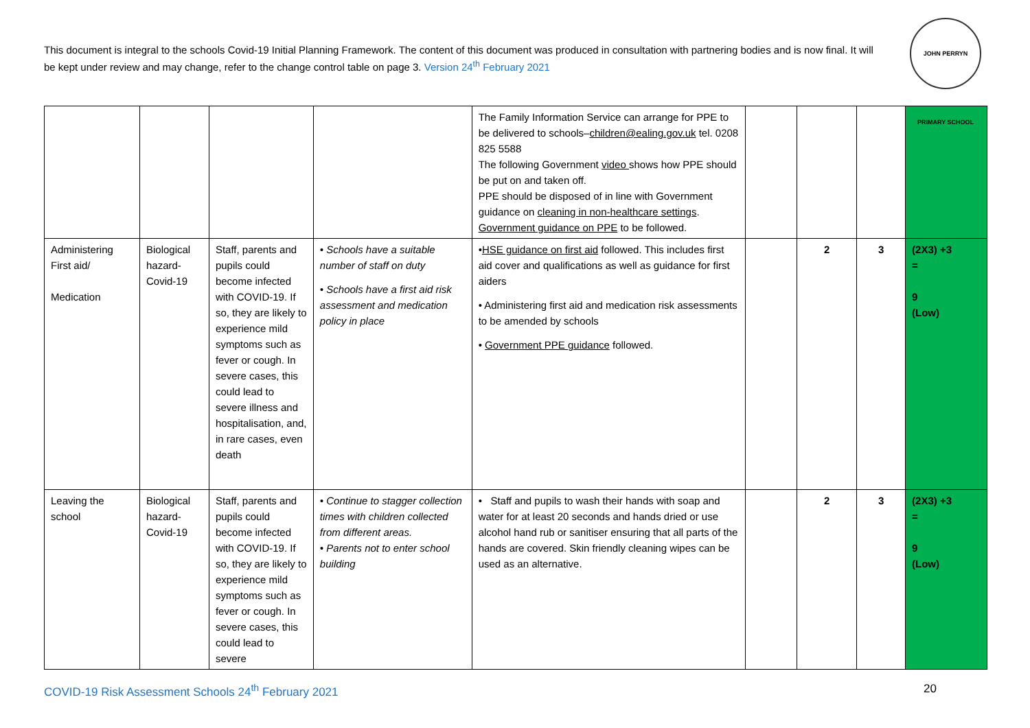This document is integral to the schools Covid-19 Initial Planning Framework. The content of this document was produced in consultation with partnering bodies and is now final. It will be kept under review and may change, refer to the change control table on page 3. Version 24<sup>th</sup> February 2021
JOHN PERRYN PRIMARY SCHOOL
| | | | | The Family Information Service can arrange for PPE to be delivered to schools– children@ealing.gov.uk tel. 0208 825 5588 The following Government video shows how PPE should be put on and taken off. PPE should be disposed of in line with Government guidance on cleaning in non-healthcare settings . Government guidance on PPE to be followed. | | | | |
| Administering First aid/ Medication | Biological hazard-Covid-19 | Staff, parents and pupils could become infected with COVID-19. If so, they are likely to experience mild symptoms such as fever or cough. In severe cases, this could lead to severe illness and hospitalisation, and, in rare cases, even death | • Schools have a suitable number of staff on duty • Schools have a first aid risk assessment and medication policy in place | • HSE guidance on first aid followed. This includes first aid cover and qualifications as well as guidance for first aiders • Administering first aid and medication risk assessments to be amended by schools • Government PPE guidance followed. | | 2 | 3 | (2X3) +3 = 9 (Low) |
| Leaving the school | Biological hazard-Covid-19 | Staff, parents and pupils could become infected with COVID-19. If so, they are likely to experience mild symptoms such as fever or cough. In severe cases, this could lead to severe | • Continue to stagger collection times with children collected from different areas. • Parents not to enter school building | • Staff and pupils to wash their hands with soap and water for at least 20 seconds and hands dried or use alcohol hand rub or sanitiser ensuring that all parts of the hands are covered. Skin friendly cleaning wipes can be used as an alternative. | | 2 | 3 | (2X3) +3 = 9 (Low) |
COVID-19 Risk Assessment Schools 24<sup>th</sup> February 2021 20